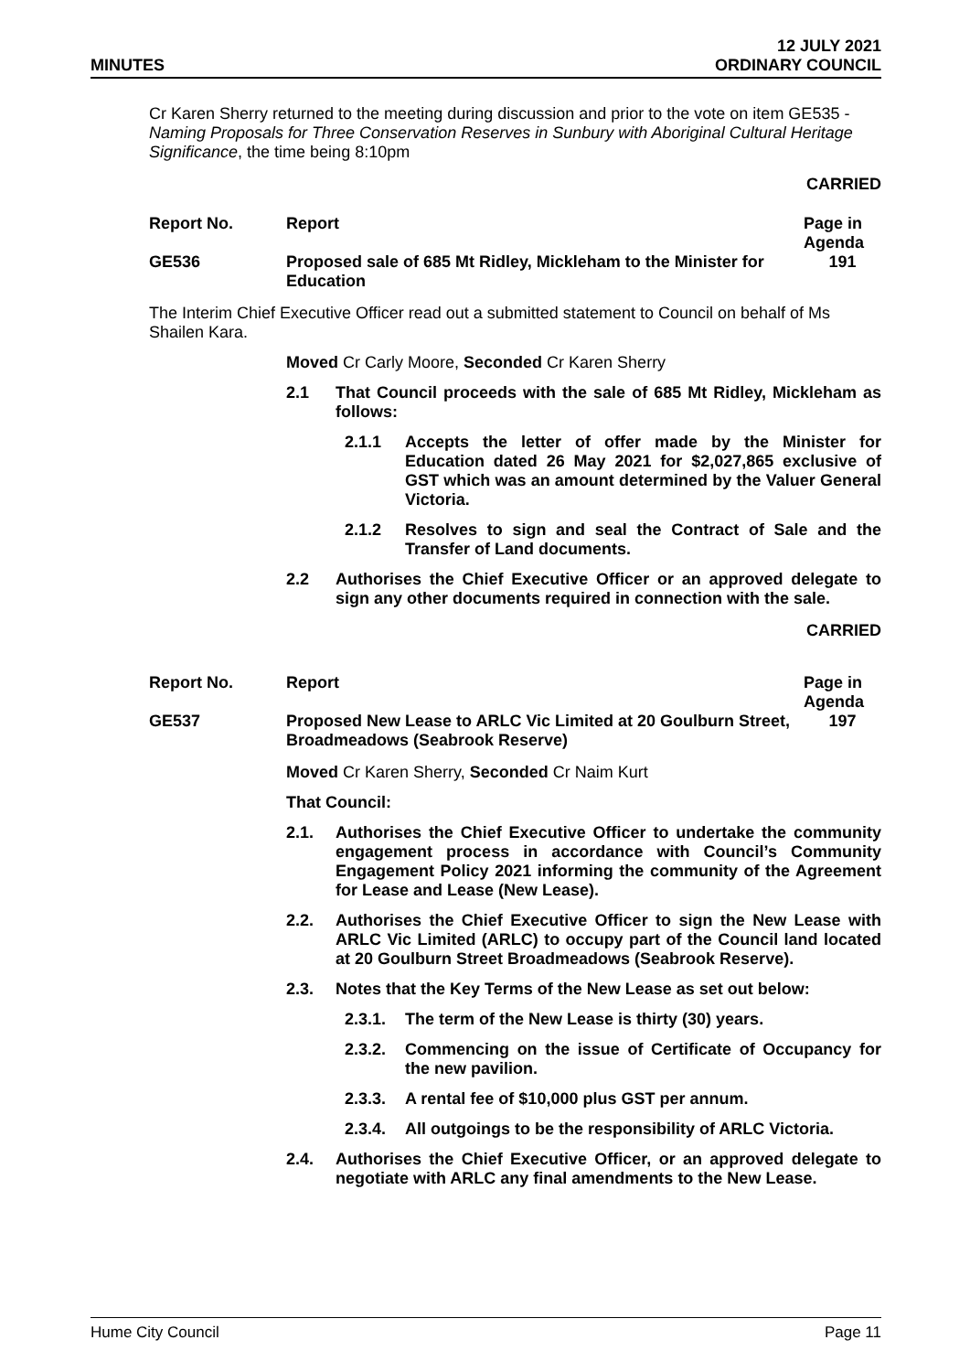MINUTES
12 JULY 2021
ORDINARY COUNCIL
Cr Karen Sherry returned to the meeting during discussion and prior to the vote on item GE535 - Naming Proposals for Three Conservation Reserves in Sunbury with Aboriginal Cultural Heritage Significance, the time being 8:10pm
CARRIED
| Report No. | Report | Page in Agenda |
| --- | --- | --- |
| GE536 | Proposed sale of 685 Mt Ridley, Mickleham to the Minister for Education | 191 |
The Interim Chief Executive Officer read out a submitted statement to Council on behalf of Ms Shailen Kara.
Moved Cr Carly Moore, Seconded Cr Karen Sherry
2.1 That Council proceeds with the sale of 685 Mt Ridley, Mickleham as follows:
2.1.1 Accepts the letter of offer made by the Minister for Education dated 26 May 2021 for $2,027,865 exclusive of GST which was an amount determined by the Valuer General Victoria.
2.1.2 Resolves to sign and seal the Contract of Sale and the Transfer of Land documents.
2.2 Authorises the Chief Executive Officer or an approved delegate to sign any other documents required in connection with the sale.
CARRIED
| Report No. | Report | Page in Agenda |
| --- | --- | --- |
| GE537 | Proposed New Lease to ARLC Vic Limited at 20 Goulburn Street, Broadmeadows (Seabrook Reserve) | 197 |
Moved Cr Karen Sherry, Seconded Cr Naim Kurt
That Council:
2.1. Authorises the Chief Executive Officer to undertake the community engagement process in accordance with Council’s Community Engagement Policy 2021 informing the community of the Agreement for Lease and Lease (New Lease).
2.2. Authorises the Chief Executive Officer to sign the New Lease with ARLC Vic Limited (ARLC) to occupy part of the Council land located at 20 Goulburn Street Broadmeadows (Seabrook Reserve).
2.3. Notes that the Key Terms of the New Lease as set out below:
2.3.1. The term of the New Lease is thirty (30) years.
2.3.2. Commencing on the issue of Certificate of Occupancy for the new pavilion.
2.3.3. A rental fee of $10,000 plus GST per annum.
2.3.4. All outgoings to be the responsibility of ARLC Victoria.
2.4. Authorises the Chief Executive Officer, or an approved delegate to negotiate with ARLC any final amendments to the New Lease.
Hume City Council Page 11